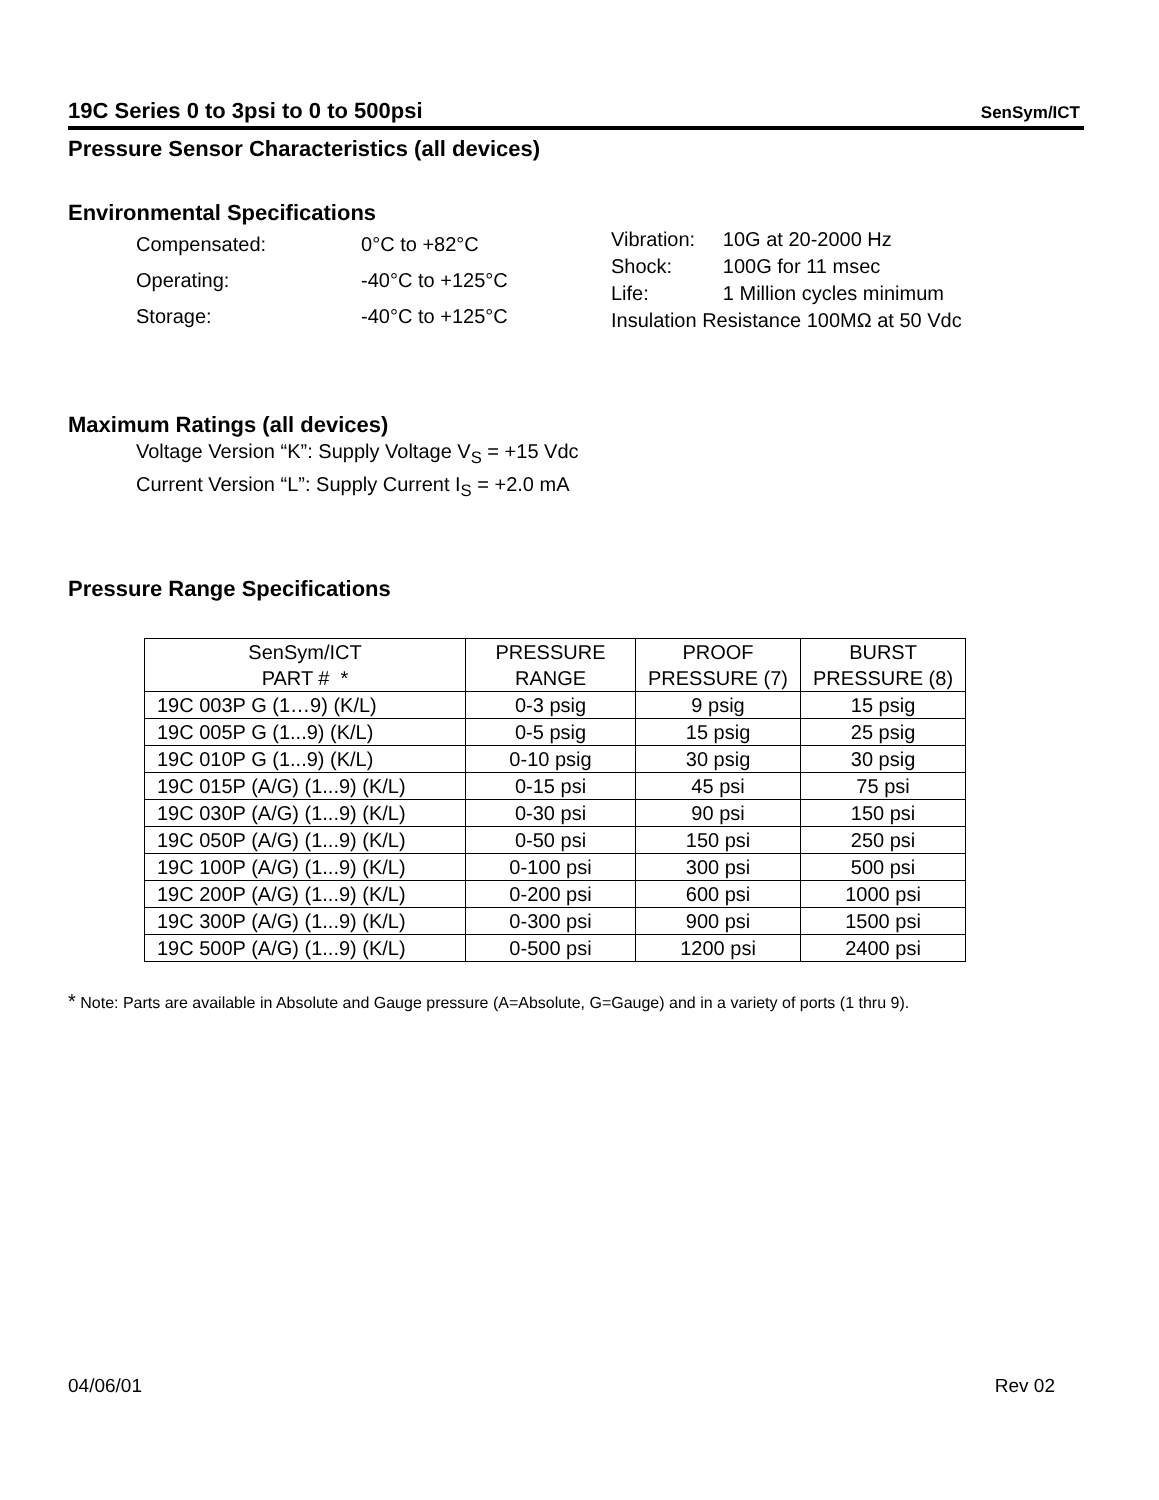19C Series 0 to 3psi to 0 to 500psi SenSym/ICT
Pressure Sensor Characteristics (all devices)
Environmental Specifications
| Compensated: | 0°C to +82°C |
| Operating: | -40°C to +125°C |
| Storage: | -40°C to +125°C |
| Vibration: | 10G at 20-2000 Hz |
| Shock: | 100G for 11 msec |
| Life: | 1 Million cycles minimum |
| Insulation Resistance 100MΩ at 50 Vdc | |
Maximum Ratings (all devices)
Voltage Version “K”: Supply Voltage V<sub>S</sub> = +15 Vdc
Current Version “L”: Supply Current I<sub>S</sub> = +2.0 mA
Pressure Range Specifications
| SenSym/ICT PART # * | PRESSURE RANGE | PROOF PRESSURE (7) | BURST PRESSURE (8) |
| --- | --- | --- | --- |
| 19C 003P G (1…9) (K/L) | 0-3 psig | 9 psig | 15 psig |
| 19C 005P G (1...9) (K/L) | 0-5 psig | 15 psig | 25 psig |
| 19C 010P G (1...9) (K/L) | 0-10 psig | 30 psig | 30 psig |
| 19C 015P (A/G) (1...9) (K/L) | 0-15 psi | 45 psi | 75 psi |
| 19C 030P (A/G) (1...9) (K/L) | 0-30 psi | 90 psi | 150 psi |
| 19C 050P (A/G) (1...9) (K/L) | 0-50 psi | 150 psi | 250 psi |
| 19C 100P (A/G) (1...9) (K/L) | 0-100 psi | 300 psi | 500 psi |
| 19C 200P (A/G) (1...9) (K/L) | 0-200 psi | 600 psi | 1000 psi |
| 19C 300P (A/G) (1...9) (K/L) | 0-300 psi | 900 psi | 1500 psi |
| 19C 500P (A/G) (1...9) (K/L) | 0-500 psi | 1200 psi | 2400 psi |
* Note: Parts are available in Absolute and Gauge pressure (A=Absolute, G=Gauge) and in a variety of ports (1 thru 9).
04/06/01 Rev 02